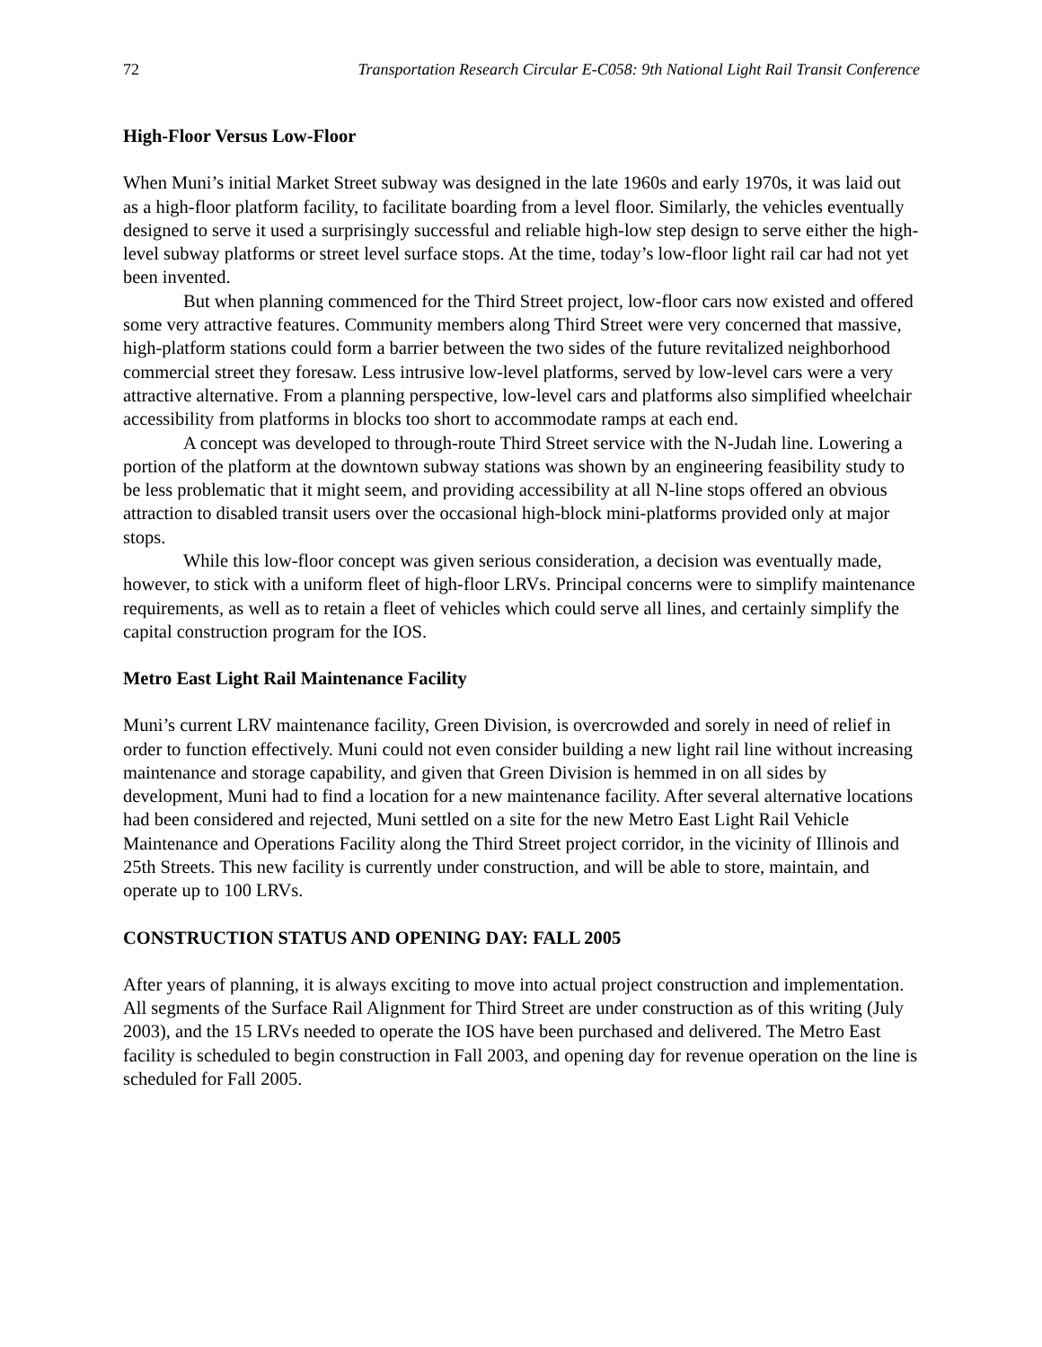72 Transportation Research Circular E-C058: 9th National Light Rail Transit Conference
High-Floor Versus Low-Floor
When Muni’s initial Market Street subway was designed in the late 1960s and early 1970s, it was laid out as a high-floor platform facility, to facilitate boarding from a level floor. Similarly, the vehicles eventually designed to serve it used a surprisingly successful and reliable high-low step design to serve either the high-level subway platforms or street level surface stops. At the time, today’s low-floor light rail car had not yet been invented.
But when planning commenced for the Third Street project, low-floor cars now existed and offered some very attractive features. Community members along Third Street were very concerned that massive, high-platform stations could form a barrier between the two sides of the future revitalized neighborhood commercial street they foresaw. Less intrusive low-level platforms, served by low-level cars were a very attractive alternative. From a planning perspective, low-level cars and platforms also simplified wheelchair accessibility from platforms in blocks too short to accommodate ramps at each end.
A concept was developed to through-route Third Street service with the N-Judah line. Lowering a portion of the platform at the downtown subway stations was shown by an engineering feasibility study to be less problematic that it might seem, and providing accessibility at all N-line stops offered an obvious attraction to disabled transit users over the occasional high-block mini-platforms provided only at major stops.
While this low-floor concept was given serious consideration, a decision was eventually made, however, to stick with a uniform fleet of high-floor LRVs. Principal concerns were to simplify maintenance requirements, as well as to retain a fleet of vehicles which could serve all lines, and certainly simplify the capital construction program for the IOS.
Metro East Light Rail Maintenance Facility
Muni’s current LRV maintenance facility, Green Division, is overcrowded and sorely in need of relief in order to function effectively. Muni could not even consider building a new light rail line without increasing maintenance and storage capability, and given that Green Division is hemmed in on all sides by development, Muni had to find a location for a new maintenance facility. After several alternative locations had been considered and rejected, Muni settled on a site for the new Metro East Light Rail Vehicle Maintenance and Operations Facility along the Third Street project corridor, in the vicinity of Illinois and 25th Streets. This new facility is currently under construction, and will be able to store, maintain, and operate up to 100 LRVs.
CONSTRUCTION STATUS AND OPENING DAY: FALL 2005
After years of planning, it is always exciting to move into actual project construction and implementation. All segments of the Surface Rail Alignment for Third Street are under construction as of this writing (July 2003), and the 15 LRVs needed to operate the IOS have been purchased and delivered. The Metro East facility is scheduled to begin construction in Fall 2003, and opening day for revenue operation on the line is scheduled for Fall 2005.